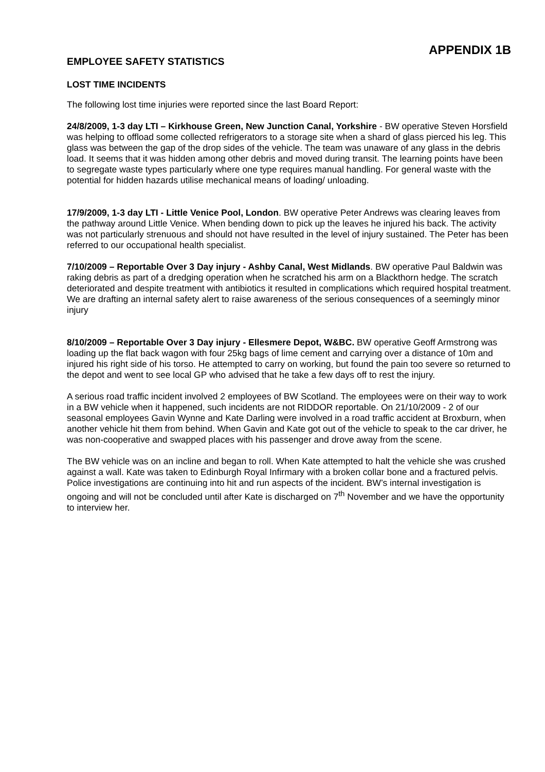APPENDIX 1B
EMPLOYEE SAFETY STATISTICS
LOST TIME INCIDENTS
The following lost time injuries were reported since the last Board Report:
24/8/2009, 1-3 day LTI – Kirkhouse Green, New Junction Canal, Yorkshire - BW operative Steven Horsfield was helping to offload some collected refrigerators to a storage site when a shard of glass pierced his leg. This glass was between the gap of the drop sides of the vehicle. The team was unaware of any glass in the debris load. It seems that it was hidden among other debris and moved during transit. The learning points have been to segregate waste types particularly where one type requires manual handling. For general waste with the potential for hidden hazards utilise mechanical means of loading/ unloading.
17/9/2009, 1-3 day LTI - Little Venice Pool, London. BW operative Peter Andrews was clearing leaves from the pathway around Little Venice. When bending down to pick up the leaves he injured his back. The activity was not particularly strenuous and should not have resulted in the level of injury sustained. The Peter has been referred to our occupational health specialist.
7/10/2009 – Reportable Over 3 Day injury - Ashby Canal, West Midlands. BW operative Paul Baldwin was raking debris as part of a dredging operation when he scratched his arm on a Blackthorn hedge. The scratch deteriorated and despite treatment with antibiotics it resulted in complications which required hospital treatment. We are drafting an internal safety alert to raise awareness of the serious consequences of a seemingly minor injury
8/10/2009 – Reportable Over 3 Day injury - Ellesmere Depot, W&BC. BW operative Geoff Armstrong was loading up the flat back wagon with four 25kg bags of lime cement and carrying over a distance of 10m and injured his right side of his torso. He attempted to carry on working, but found the pain too severe so returned to the depot and went to see local GP who advised that he take a few days off to rest the injury.
A serious road traffic incident involved 2 employees of BW Scotland. The employees were on their way to work in a BW vehicle when it happened, such incidents are not RIDDOR reportable. On 21/10/2009 - 2 of our seasonal employees Gavin Wynne and Kate Darling were involved in a road traffic accident at Broxburn, when another vehicle hit them from behind. When Gavin and Kate got out of the vehicle to speak to the car driver, he was non-cooperative and swapped places with his passenger and drove away from the scene.
The BW vehicle was on an incline and began to roll. When Kate attempted to halt the vehicle she was crushed against a wall. Kate was taken to Edinburgh Royal Infirmary with a broken collar bone and a fractured pelvis. Police investigations are continuing into hit and run aspects of the incident. BW’s internal investigation is ongoing and will not be concluded until after Kate is discharged on 7<sup>th</sup> November and we have the opportunity to interview her.